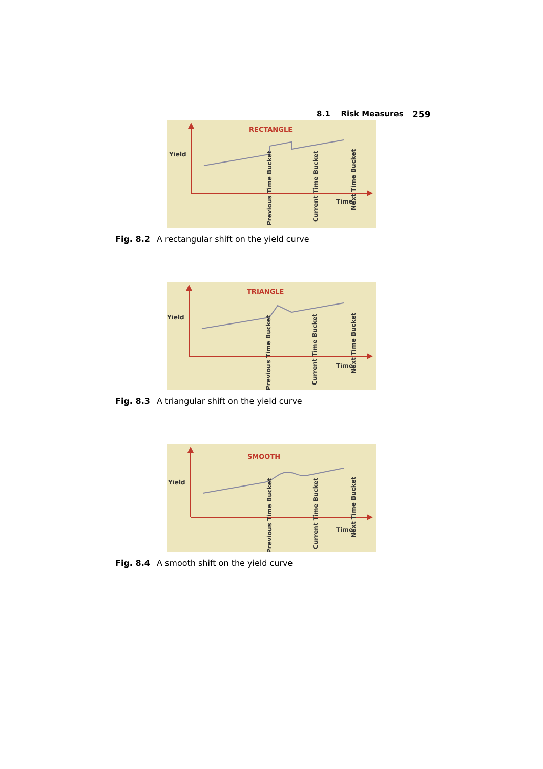8.1 Risk Measures 259
RECTANGLE
Yield
Time
Previous Time Bucket
Current Time Bucket
Next Time Bucket
Fig. 8.2 A rectangular shift on the yield curve
TRIANGLE
Yield
Time
Previous Time Bucket
Current Time Bucket
Next Time Bucket
Fig. 8.3 A triangular shift on the yield curve
SMOOTH
Yield
Time
Previous Time Bucket
Current Time Bucket
Next Time Bucket
Fig. 8.4 A smooth shift on the yield curve